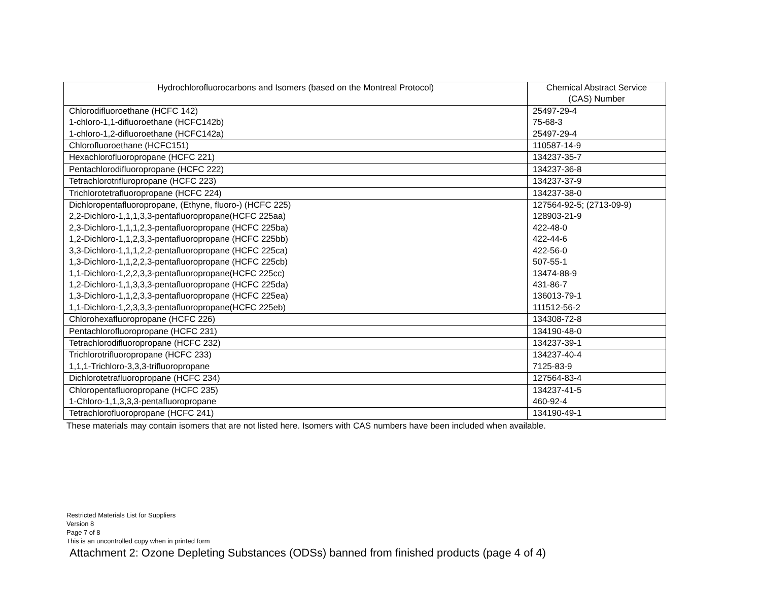| Hydrochlorofluorocarbons and Isomers (based on the Montreal Protocol) | Chemical Abstract Service (CAS) Number |
| --- | --- |
| Chlorodifluoroethane (HCFC 142) | 25497-29-4 |
| 1-chloro-1,1-difluoroethane (HCFC142b) | 75-68-3 |
| 1-chloro-1,2-difluoroethane (HCFC142a) | 25497-29-4 |
| Chlorofluoroethane (HCFC151) | 110587-14-9 |
| Hexachlorofluoropropane (HCFC 221) | 134237-35-7 |
| Pentachlorodifluoropropane (HCFC 222) | 134237-36-8 |
| Tetrachlorotrifluropropane (HCFC 223) | 134237-37-9 |
| Trichlorotetrafluoropropane (HCFC 224) | 134237-38-0 |
| Dichloropentafluoropropane, (Ethyne, fluoro-) (HCFC 225) | 127564-92-5; (2713-09-9) |
| 2,2-Dichloro-1,1,1,3,3-pentafluoropropane(HCFC 225aa) | 128903-21-9 |
| 2,3-Dichloro-1,1,1,2,3-pentafluoropropane (HCFC 225ba) | 422-48-0 |
| 1,2-Dichloro-1,1,2,3,3-pentafluoropropane (HCFC 225bb) | 422-44-6 |
| 3,3-Dichloro-1,1,1,2,2-pentafluoropropane (HCFC 225ca) | 422-56-0 |
| 1,3-Dichloro-1,1,2,2,3-pentafluoropropane (HCFC 225cb) | 507-55-1 |
| 1,1-Dichloro-1,2,2,3,3-pentafluoropropane(HCFC 225cc) | 13474-88-9 |
| 1,2-Dichloro-1,1,3,3,3-pentafluoropropane (HCFC 225da) | 431-86-7 |
| 1,3-Dichloro-1,1,2,3,3-pentafluoropropane (HCFC 225ea) | 136013-79-1 |
| 1,1-Dichloro-1,2,3,3,3-pentafluoropropane(HCFC 225eb) | 111512-56-2 |
| Chlorohexafluoropropane (HCFC 226) | 134308-72-8 |
| Pentachlorofluoropropane (HCFC 231) | 134190-48-0 |
| Tetrachlorodifluoropropane (HCFC 232) | 134237-39-1 |
| Trichlorotrifluoropropane (HCFC 233) | 134237-40-4 |
| 1,1,1-Trichloro-3,3,3-trifluoropropane | 7125-83-9 |
| Dichlorotetrafluoropropane (HCFC 234) | 127564-83-4 |
| Chloropentafluoropropane (HCFC 235) | 134237-41-5 |
| 1-Chloro-1,1,3,3,3-pentafluoropropane | 460-92-4 |
| Tetrachlorofluoropropane (HCFC 241) | 134190-49-1 |
These materials may contain isomers that are not listed here. Isomers with CAS numbers have been included when available.
Restricted Materials List for Suppliers
Version 8
Page 7 of 8
This is an uncontrolled copy when in printed form
Attachment 2: Ozone Depleting Substances (ODSs) banned from finished products (page 4 of 4)